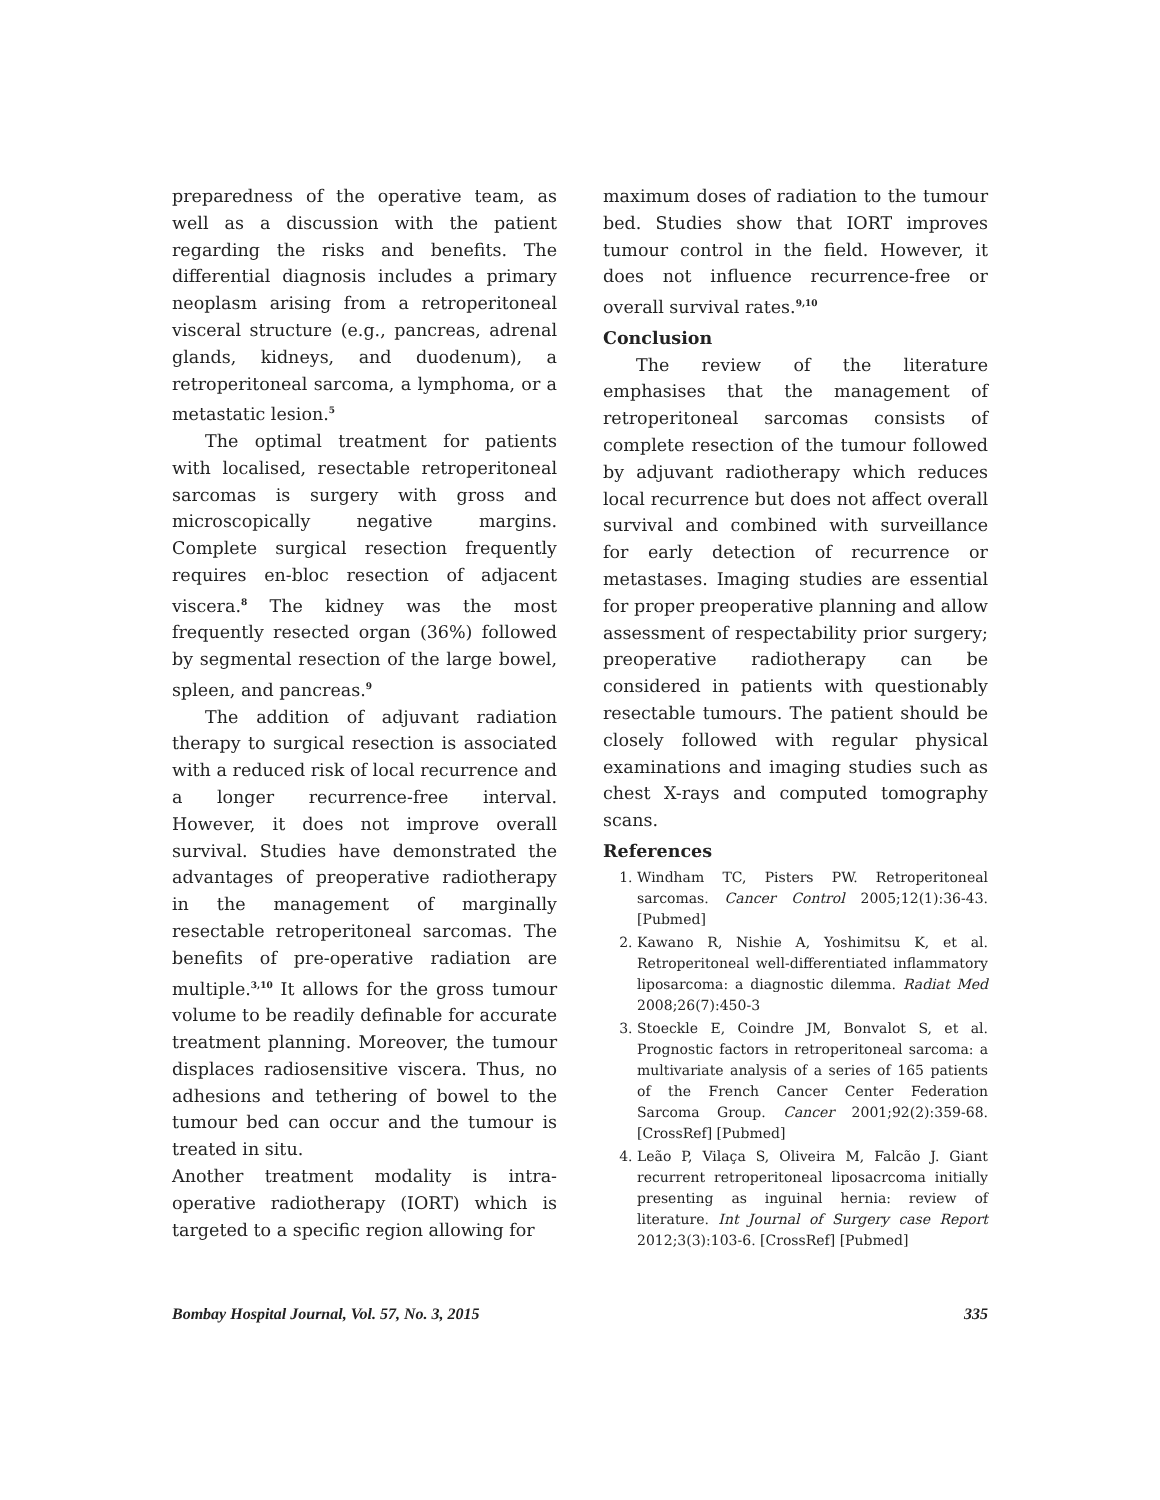preparedness of the operative team, as well as a discussion with the patient regarding the risks and benefits. The differential diagnosis includes a primary neoplasm arising from a retroperitoneal visceral structure (e.g., pancreas, adrenal glands, kidneys, and duodenum), a retroperitoneal sarcoma, a lymphoma, or a metastatic lesion.<sup>5</sup>
The optimal treatment for patients with localised, resectable retroperitoneal sarcomas is surgery with gross and microscopically negative margins. Complete surgical resection frequently requires en-bloc resection of adjacent viscera.<sup>8</sup> The kidney was the most frequently resected organ (36%) followed by segmental resection of the large bowel, spleen, and pancreas.<sup>9</sup>
The addition of adjuvant radiation therapy to surgical resection is associated with a reduced risk of local recurrence and a longer recurrence-free interval. However, it does not improve overall survival. Studies have demonstrated the advantages of preoperative radiotherapy in the management of marginally resectable retroperitoneal sarcomas. The benefits of pre-operative radiation are multiple.<sup>3,10</sup> It allows for the gross tumour volume to be readily definable for accurate treatment planning. Moreover, the tumour displaces radiosensitive viscera. Thus, no adhesions and tethering of bowel to the tumour bed can occur and the tumour is treated in situ.
Another treatment modality is intra-operative radiotherapy (IORT) which is targeted to a specific region allowing for
maximum doses of radiation to the tumour bed. Studies show that IORT improves tumour control in the field. However, it does not influence recurrence-free or overall survival rates.<sup>9,10</sup>
Conclusion
The review of the literature emphasises that the management of retroperitoneal sarcomas consists of complete resection of the tumour followed by adjuvant radiotherapy which reduces local recurrence but does not affect overall survival and combined with surveillance for early detection of recurrence or metastases. Imaging studies are essential for proper preoperative planning and allow assessment of respectability prior surgery; preoperative radiotherapy can be considered in patients with questionably resectable tumours. The patient should be closely followed with regular physical examinations and imaging studies such as chest X-rays and computed tomography scans.
References
1. Windham TC, Pisters PW. Retroperitoneal sarcomas. Cancer Control 2005;12(1):36-43. [Pubmed]
2. Kawano R, Nishie A, Yoshimitsu K, et al. Retroperitoneal well-differentiated inflammatory liposarcoma: a diagnostic dilemma. Radiat Med 2008;26(7):450-3
3. Stoeckle E, Coindre JM, Bonvalot S, et al. Prognostic factors in retroperitoneal sarcoma: a multivariate analysis of a series of 165 patients of the French Cancer Center Federation Sarcoma Group. Cancer 2001;92(2):359-68. [CrossRef] [Pubmed]
4. Leão P, Vilaça S, Oliveira M, Falcão J. Giant recurrent retroperitoneal liposacrcoma initially presenting as inguinal hernia: review of literature. Int Journal of Surgery case Report 2012;3(3):103-6. [CrossRef] [Pubmed]
Bombay Hospital Journal, Vol. 57, No. 3, 2015 335